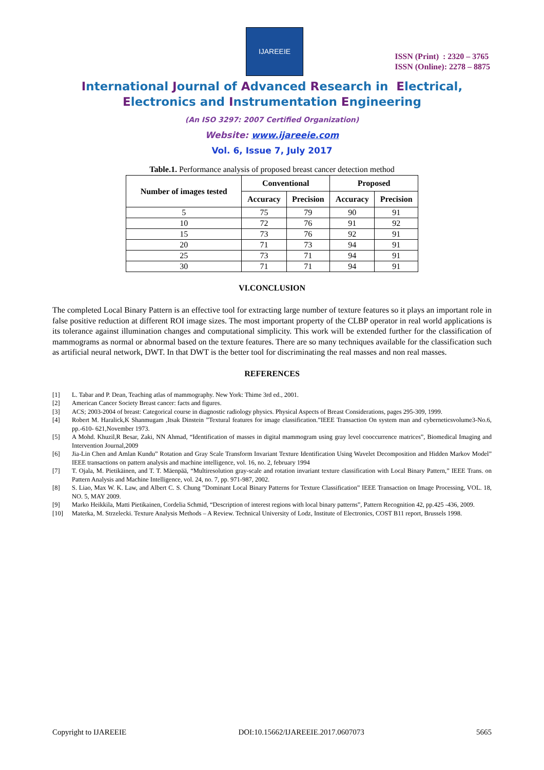IJAREEIE
ISSN (Print) : 2320 – 3765
ISSN (Online): 2278 – 8875
International Journal of Advanced Research in Electrical,
Electronics and Instrumentation Engineering
(An ISO 3297: 2007 Certified Organization)
Website: www.ijareeie.com
Vol. 6, Issue 7, July 2017
Table.1. Performance analysis of proposed breast cancer detection method
| Number of images tested | Conventional | | Proposed | |
| --- | --- | --- | --- | --- |
| | Accuracy | Precision | Accuracy | Precision |
| 5 | 75 | 79 | 90 | 91 |
| 10 | 72 | 76 | 91 | 92 |
| 15 | 73 | 76 | 92 | 91 |
| 20 | 71 | 73 | 94 | 91 |
| 25 | 73 | 71 | 94 | 91 |
| 30 | 71 | 71 | 94 | 91 |
VI.CONCLUSION
The completed Local Binary Pattern is an effective tool for extracting large number of texture features so it plays an important role in false positive reduction at different ROI image sizes. The most important property of the CLBP operator in real world applications is its tolerance against illumination changes and computational simplicity. This work will be extended further for the classification of mammograms as normal or abnormal based on the texture features. There are so many techniques available for the classification such as artificial neural network, DWT. In that DWT is the better tool for discriminating the real masses and non real masses.
REFERENCES
[1] L. Tabar and P. Dean, Teaching atlas of mammography. New York: Thime 3rd ed., 2001.
[2] American Cancer Society Breast cancer: facts and figures.
[3] ACS; 2003-2004 of breast: Categorical course in diagnostic radiology physics. Physical Aspects of Breast Considerations, pages 295-309, 1999.
[4] Robert M. Haralick,K Shanmugam ,Itsak Dinstein ”Textural features for image classification.”IEEE Transaction On system man and cyberneticsvolume3-No.6, pp.-610- 621,November 1973.
[5] A Mohd. Khuzil,R Besar, Zaki, NN Ahmad, “Identification of masses in digital mammogram using gray level cooccurrence matrices”, Biomedical Imaging and Intervention Journal,2009
[6] Jia-Lin Chen and Amlan Kundu” Rotation and Gray Scale Transform Invariant Texture Identification Using Wavelet Decomposition and Hidden Markov Model” IEEE transactions on pattern analysis and machine intelligence, vol. 16, no. 2, february 1994
[7] T. Ojala, M. Pietikäinen, and T. T. Mäenpää, “Multiresolution gray-scale and rotation invariant texture classification with Local Binary Pattern,” IEEE Trans. on Pattern Analysis and Machine Intelligence, vol. 24, no. 7, pp. 971-987, 2002.
[8] S. Liao, Max W. K. Law, and Albert C. S. Chung ”Dominant Local Binary Patterns for Texture Classification” IEEE Transaction on Image Processing, VOL. 18, NO. 5, MAY 2009.
[9] Marko Heikkila, Matti Pietikainen, Cordelia Schmid, “Description of interest regions with local binary patterns”, Pattern Recognition 42, pp.425 -436, 2009.
[10] Materka, M. Strzelecki. Texture Analysis Methods – A Review. Technical University of Lodz, Institute of Electronics, COST B11 report, Brussels 1998.
Copyright to IJAREEIE DOI:10.15662/IJAREEIE.2017.0607073 5665